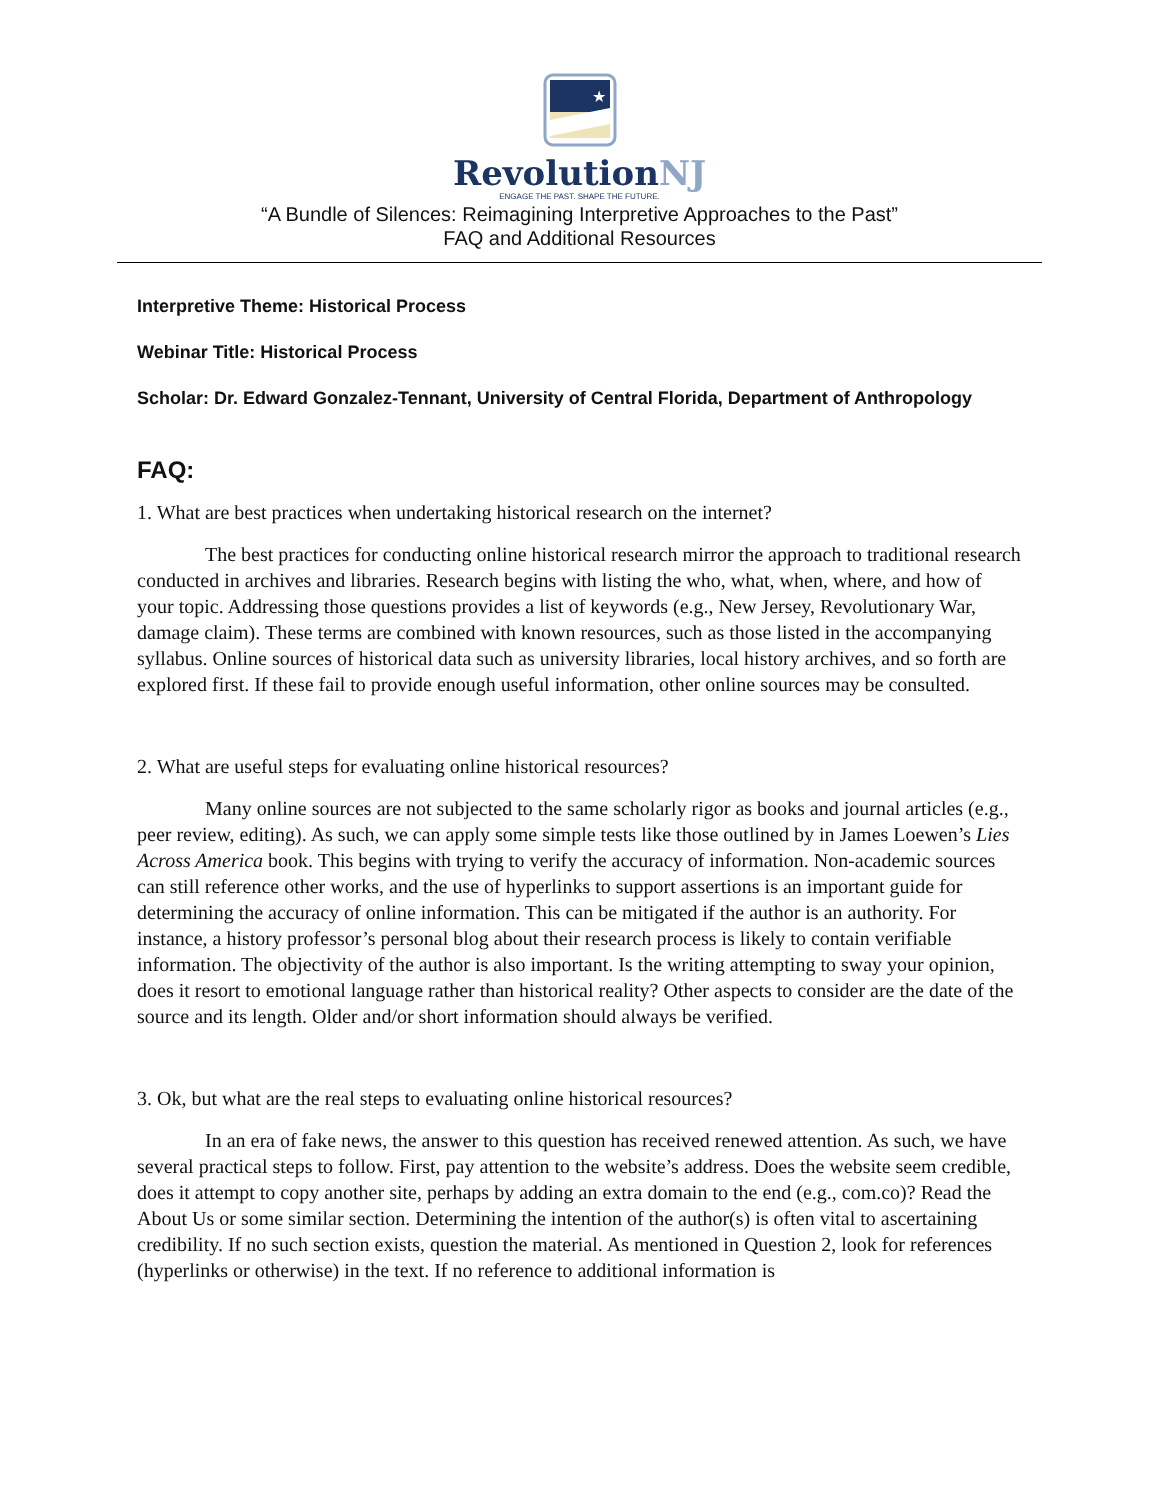★
RevolutionNJ
ENGAGE THE PAST. SHAPE THE FUTURE.
“A Bundle of Silences: Reimagining Interpretive Approaches to the Past”
FAQ and Additional Resources
Interpretive Theme: Historical Process
Webinar Title: Historical Process
Scholar: Dr. Edward Gonzalez-Tennant, University of Central Florida, Department of Anthropology
FAQ:
1. What are best practices when undertaking historical research on the internet?
The best practices for conducting online historical research mirror the approach to traditional research conducted in archives and libraries. Research begins with listing the who, what, when, where, and how of your topic. Addressing those questions provides a list of keywords (e.g., New Jersey, Revolutionary War, damage claim). These terms are combined with known resources, such as those listed in the accompanying syllabus. Online sources of historical data such as university libraries, local history archives, and so forth are explored first. If these fail to provide enough useful information, other online sources may be consulted.
2. What are useful steps for evaluating online historical resources?
Many online sources are not subjected to the same scholarly rigor as books and journal articles (e.g., peer review, editing). As such, we can apply some simple tests like those outlined by in James Loewen’s Lies Across America book. This begins with trying to verify the accuracy of information. Non-academic sources can still reference other works, and the use of hyperlinks to support assertions is an important guide for determining the accuracy of online information. This can be mitigated if the author is an authority. For instance, a history professor’s personal blog about their research process is likely to contain verifiable information. The objectivity of the author is also important. Is the writing attempting to sway your opinion, does it resort to emotional language rather than historical reality? Other aspects to consider are the date of the source and its length. Older and/or short information should always be verified.
3. Ok, but what are the real steps to evaluating online historical resources?
In an era of fake news, the answer to this question has received renewed attention. As such, we have several practical steps to follow. First, pay attention to the website’s address. Does the website seem credible, does it attempt to copy another site, perhaps by adding an extra domain to the end (e.g., com.co)? Read the About Us or some similar section. Determining the intention of the author(s) is often vital to ascertaining credibility. If no such section exists, question the material. As mentioned in Question 2, look for references (hyperlinks or otherwise) in the text. If no reference to additional information is